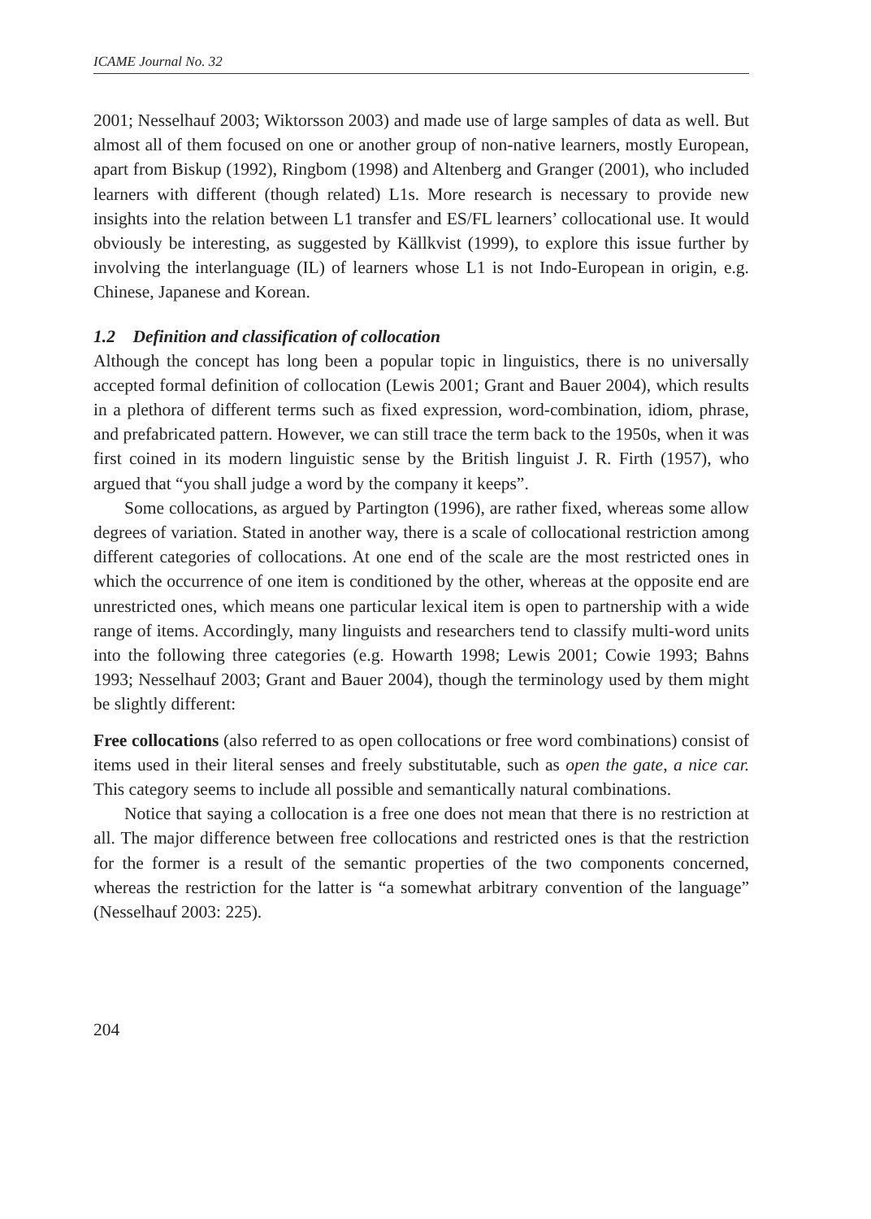ICAME Journal No. 32
2001; Nesselhauf 2003; Wiktorsson 2003) and made use of large samples of data as well. But almost all of them focused on one or another group of non-native learners, mostly European, apart from Biskup (1992), Ringbom (1998) and Altenberg and Granger (2001), who included learners with different (though related) L1s. More research is necessary to provide new insights into the relation between L1 transfer and ES/FL learners’ collocational use. It would obviously be interesting, as suggested by Källkvist (1999), to explore this issue further by involving the interlanguage (IL) of learners whose L1 is not Indo-European in origin, e.g. Chinese, Japanese and Korean.
1.2 Definition and classification of collocation
Although the concept has long been a popular topic in linguistics, there is no universally accepted formal definition of collocation (Lewis 2001; Grant and Bauer 2004), which results in a plethora of different terms such as fixed expression, word-combination, idiom, phrase, and prefabricated pattern. However, we can still trace the term back to the 1950s, when it was first coined in its modern linguistic sense by the British linguist J. R. Firth (1957), who argued that “you shall judge a word by the company it keeps”.
Some collocations, as argued by Partington (1996), are rather fixed, whereas some allow degrees of variation. Stated in another way, there is a scale of collocational restriction among different categories of collocations. At one end of the scale are the most restricted ones in which the occurrence of one item is conditioned by the other, whereas at the opposite end are unrestricted ones, which means one particular lexical item is open to partnership with a wide range of items. Accordingly, many linguists and researchers tend to classify multi-word units into the following three categories (e.g. Howarth 1998; Lewis 2001; Cowie 1993; Bahns 1993; Nesselhauf 2003; Grant and Bauer 2004), though the terminology used by them might be slightly different:
Free collocations (also referred to as open collocations or free word combinations) consist of items used in their literal senses and freely substitutable, such as open the gate, a nice car. This category seems to include all possible and semantically natural combinations.
Notice that saying a collocation is a free one does not mean that there is no restriction at all. The major difference between free collocations and restricted ones is that the restriction for the former is a result of the semantic properties of the two components concerned, whereas the restriction for the latter is “a somewhat arbitrary convention of the language” (Nesselhauf 2003: 225).
204